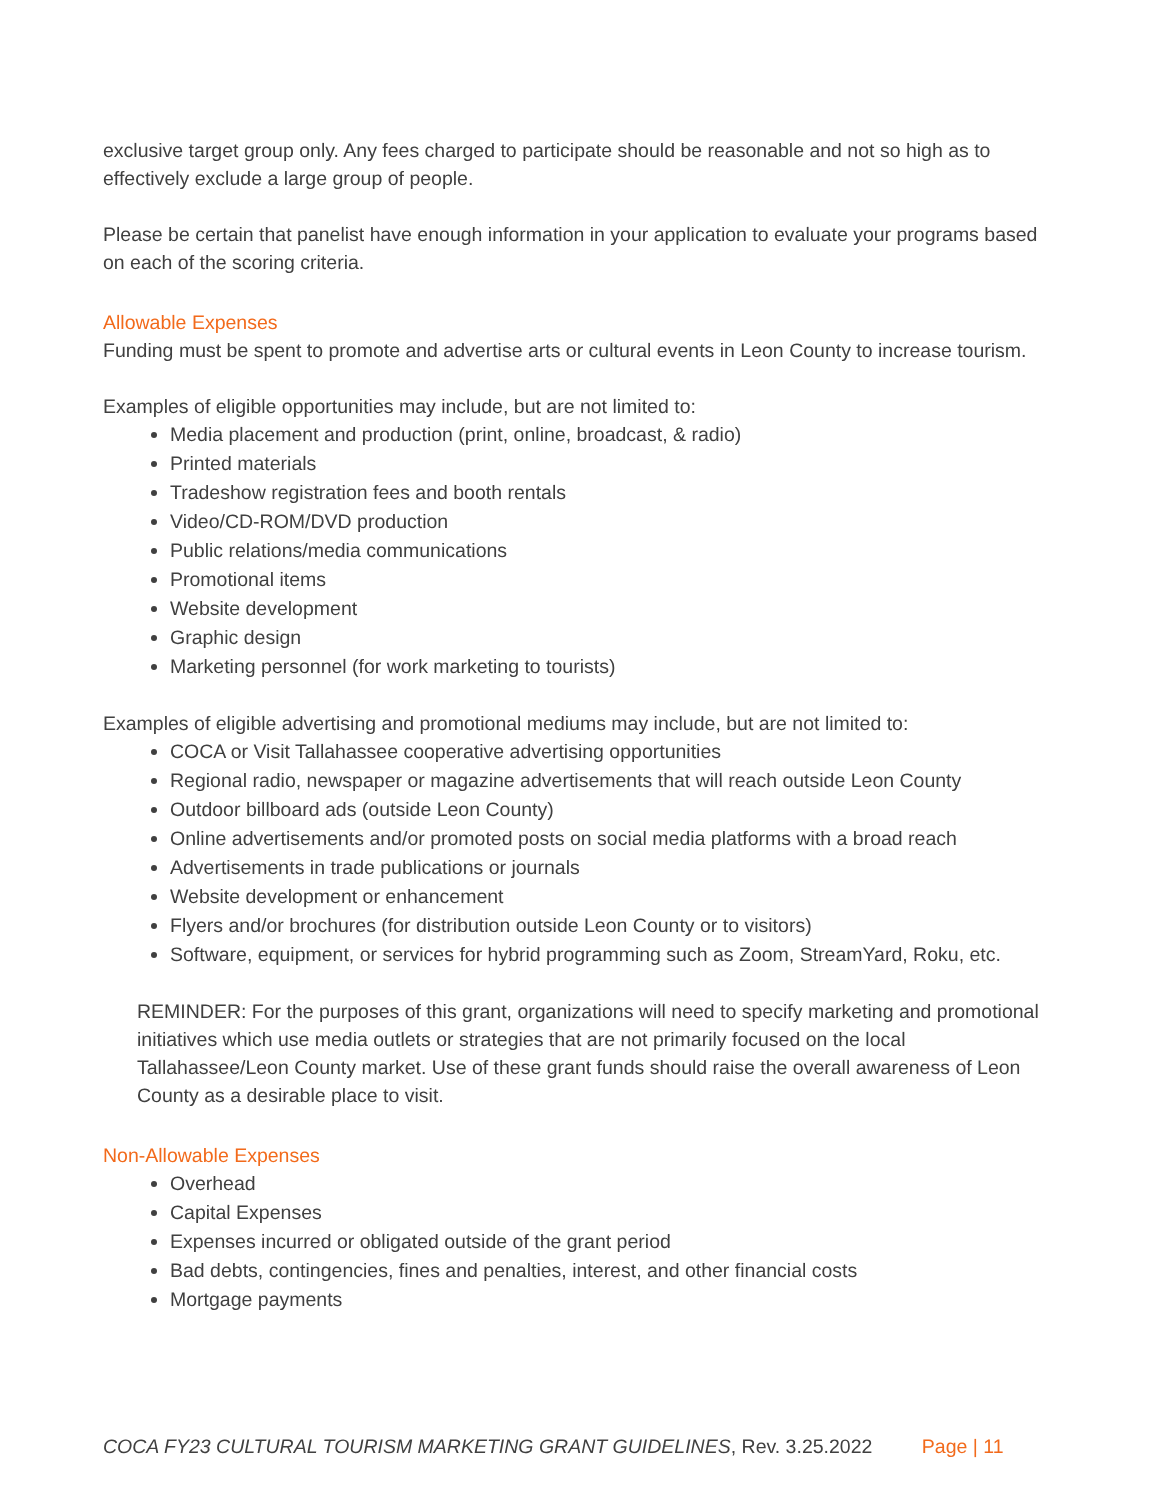exclusive target group only. Any fees charged to participate should be reasonable and not so high as to effectively exclude a large group of people.
Please be certain that panelist have enough information in your application to evaluate your programs based on each of the scoring criteria.
Allowable Expenses
Funding must be spent to promote and advertise arts or cultural events in Leon County to increase tourism.
Examples of eligible opportunities may include, but are not limited to:
Media placement and production (print, online, broadcast, & radio)
Printed materials
Tradeshow registration fees and booth rentals
Video/CD-ROM/DVD production
Public relations/media communications
Promotional items
Website development
Graphic design
Marketing personnel (for work marketing to tourists)
Examples of eligible advertising and promotional mediums may include, but are not limited to:
COCA or Visit Tallahassee cooperative advertising opportunities
Regional radio, newspaper or magazine advertisements that will reach outside Leon County
Outdoor billboard ads (outside Leon County)
Online advertisements and/or promoted posts on social media platforms with a broad reach
Advertisements in trade publications or journals
Website development or enhancement
Flyers and/or brochures (for distribution outside Leon County or to visitors)
Software, equipment, or services for hybrid programming such as Zoom, StreamYard, Roku, etc.
REMINDER: For the purposes of this grant, organizations will need to specify marketing and promotional initiatives which use media outlets or strategies that are not primarily focused on the local Tallahassee/Leon County market. Use of these grant funds should raise the overall awareness of Leon County as a desirable place to visit.
Non-Allowable Expenses
Overhead
Capital Expenses
Expenses incurred or obligated outside of the grant period
Bad debts, contingencies, fines and penalties, interest, and other financial costs
Mortgage payments
COCA FY23 CULTURAL TOURISM MARKETING GRANT GUIDELINES, Rev. 3.25.2022 Page | 11